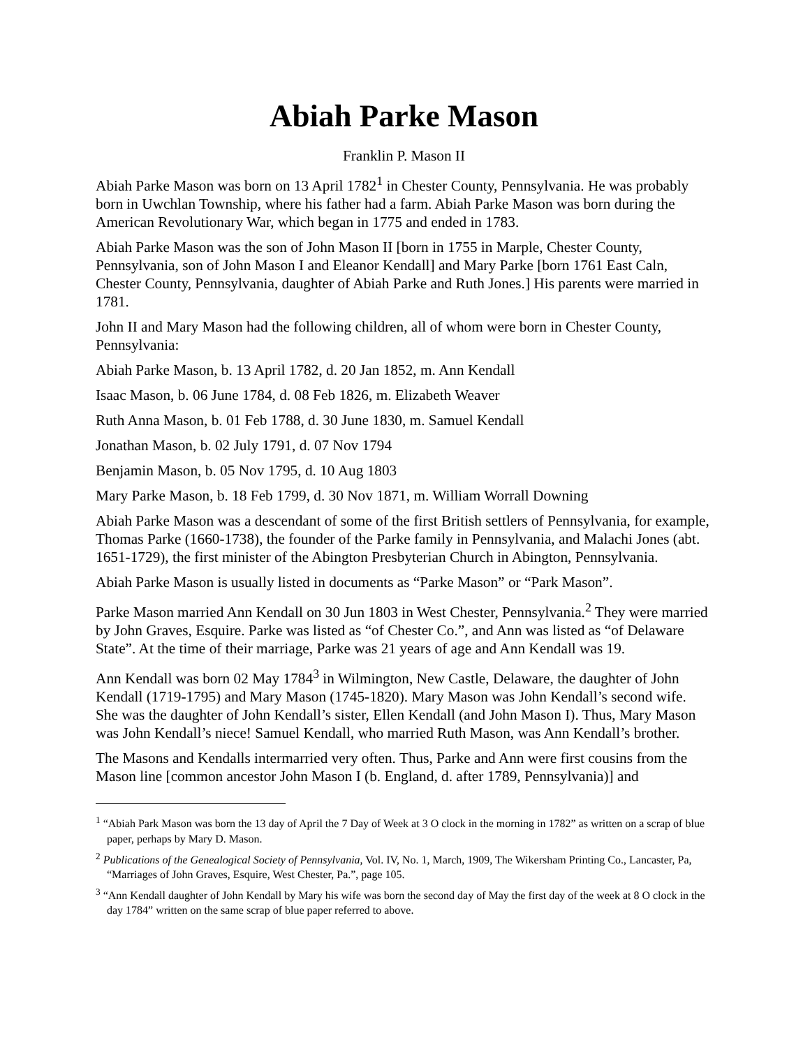Abiah Parke Mason
Franklin P. Mason II
Abiah Parke Mason was born on 13 April 1782<sup>1</sup> in Chester County, Pennsylvania. He was probably born in Uwchlan Township, where his father had a farm. Abiah Parke Mason was born during the American Revolutionary War, which began in 1775 and ended in 1783.
Abiah Parke Mason was the son of John Mason II [born in 1755 in Marple, Chester County, Pennsylvania, son of John Mason I and Eleanor Kendall] and Mary Parke [born 1761 East Caln, Chester County, Pennsylvania, daughter of Abiah Parke and Ruth Jones.] His parents were married in 1781.
John II and Mary Mason had the following children, all of whom were born in Chester County, Pennsylvania:
Abiah Parke Mason, b. 13 April 1782, d. 20 Jan 1852, m. Ann Kendall
Isaac Mason, b. 06 June 1784, d. 08 Feb 1826, m. Elizabeth Weaver
Ruth Anna Mason, b. 01 Feb 1788, d. 30 June 1830, m. Samuel Kendall
Jonathan Mason, b. 02 July 1791, d. 07 Nov 1794
Benjamin Mason, b. 05 Nov 1795, d. 10 Aug 1803
Mary Parke Mason, b. 18 Feb 1799, d. 30 Nov 1871, m. William Worrall Downing
Abiah Parke Mason was a descendant of some of the first British settlers of Pennsylvania, for example, Thomas Parke (1660-1738), the founder of the Parke family in Pennsylvania, and Malachi Jones (abt. 1651-1729), the first minister of the Abington Presbyterian Church in Abington, Pennsylvania.
Abiah Parke Mason is usually listed in documents as “Parke Mason” or “Park Mason”.
Parke Mason married Ann Kendall on 30 Jun 1803 in West Chester, Pennsylvania.<sup>2</sup> They were married by John Graves, Esquire. Parke was listed as “of Chester Co.”, and Ann was listed as “of Delaware State”. At the time of their marriage, Parke was 21 years of age and Ann Kendall was 19.
Ann Kendall was born 02 May 1784<sup>3</sup> in Wilmington, New Castle, Delaware, the daughter of John Kendall (1719-1795) and Mary Mason (1745-1820). Mary Mason was John Kendall’s second wife. She was the daughter of John Kendall’s sister, Ellen Kendall (and John Mason I). Thus, Mary Mason was John Kendall’s niece! Samuel Kendall, who married Ruth Mason, was Ann Kendall’s brother.
The Masons and Kendalls intermarried very often. Thus, Parke and Ann were first cousins from the Mason line [common ancestor John Mason I (b. England, d. after 1789, Pennsylvania)] and
<sup>1</sup> “Abiah Park Mason was born the 13 day of April the 7 Day of Week at 3 O clock in the morning in 1782” as written on a scrap of blue paper, perhaps by Mary D. Mason.
<sup>2</sup> Publications of the Genealogical Society of Pennsylvania, Vol. IV, No. 1, March, 1909, The Wikersham Printing Co., Lancaster, Pa, “Marriages of John Graves, Esquire, West Chester, Pa.”, page 105.
<sup>3</sup> “Ann Kendall daughter of John Kendall by Mary his wife was born the second day of May the first day of the week at 8 O clock in the day 1784” written on the same scrap of blue paper referred to above.